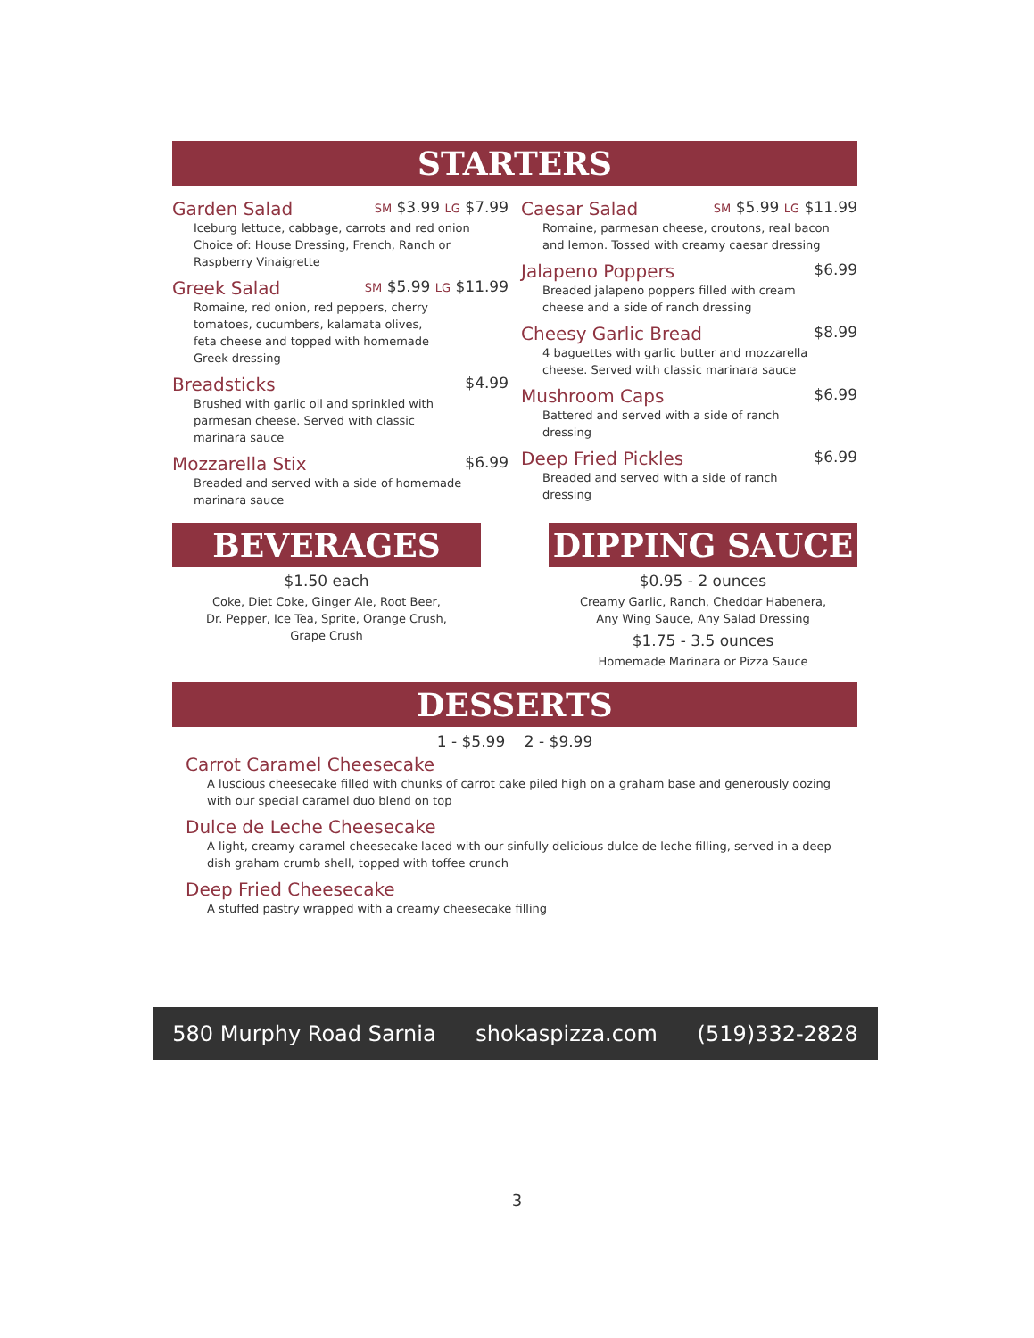STARTERS
Garden Salad SM $3.99 LG $7.99
Iceburg lettuce, cabbage, carrots and red onion
Choice of: House Dressing, French, Ranch or
Raspberry Vinaigrette
Greek Salad SM $5.99 LG $11.99
Romaine, red onion, red peppers, cherry
tomatoes, cucumbers, kalamata olives,
feta cheese and topped with homemade
Greek dressing
Breadsticks $4.99
Brushed with garlic oil and sprinkled with
parmesan cheese. Served with classic
marinara sauce
Mozzarella Stix $6.99
Breaded and served with a side of homemade
marinara sauce
Caesar Salad SM $5.99 LG $11.99
Romaine, parmesan cheese, croutons, real bacon
and lemon. Tossed with creamy caesar dressing
Jalapeno Poppers $6.99
Breaded jalapeno poppers filled with cream
cheese and a side of ranch dressing
Cheesy Garlic Bread $8.99
4 baguettes with garlic butter and mozzarella
cheese. Served with classic marinara sauce
Mushroom Caps $6.99
Battered and served with a side of ranch
dressing
Deep Fried Pickles $6.99
Breaded and served with a side of ranch
dressing
BEVERAGES
$1.50 each
Coke, Diet Coke, Ginger Ale, Root Beer,
Dr. Pepper, Ice Tea, Sprite, Orange Crush,
Grape Crush
DIPPING SAUCE
$0.95 - 2 ounces
Creamy Garlic, Ranch, Cheddar Habenera,
Any Wing Sauce, Any Salad Dressing
$1.75 - 3.5 ounces
Homemade Marinara or Pizza Sauce
DESSERTS
1 - $5.99 2 - $9.99
Carrot Caramel Cheesecake
A luscious cheesecake filled with chunks of carrot cake piled high on a graham base and generously oozing with our special caramel duo blend on top
Dulce de Leche Cheesecake
A light, creamy caramel cheesecake laced with our sinfully delicious dulce de leche filling, served in a deep dish graham crumb shell, topped with toffee crunch
Deep Fried Cheesecake
A stuffed pastry wrapped with a creamy cheesecake filling
580 Murphy Road Sarnia shokaspizza.com (519)332-2828
3